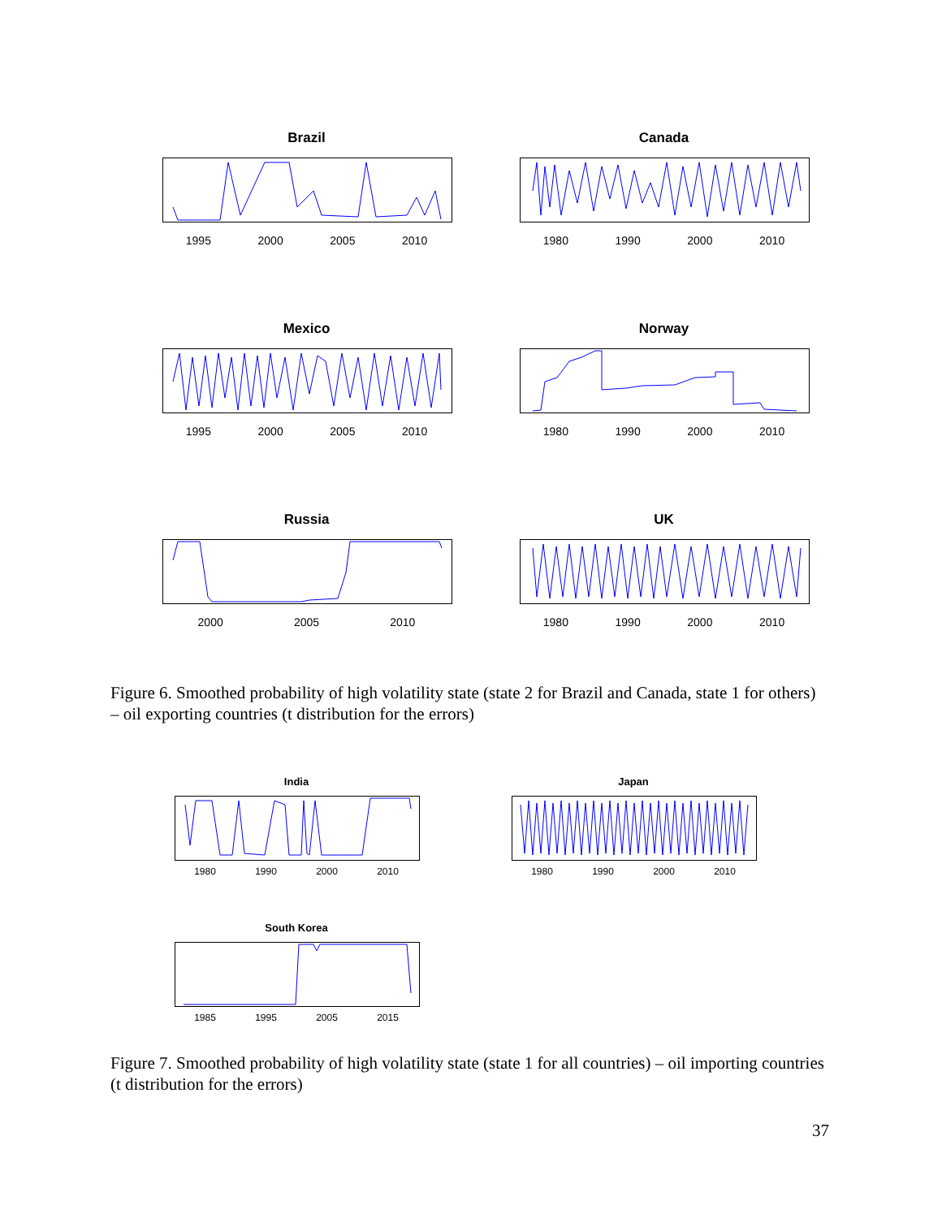Brazil
1995 2000 2005 2010
Canada
1980 1990 2000 2010
Mexico
1995 2000 2005 2010
Norway
1980 1990 2000 2010
Russia
2000 2005 2010
UK
1980 1990 2000 2010
Figure 6. Smoothed probability of high volatility state (state 2 for Brazil and Canada, state 1 for others) – oil exporting countries (t distribution for the errors)
India
1980 1990 2000 2010
Japan
1980 1990 2000 2010
South Korea
1985 1995 2005 2015
Figure 7. Smoothed probability of high volatility state (state 1 for all countries) – oil importing countries (t distribution for the errors)
37